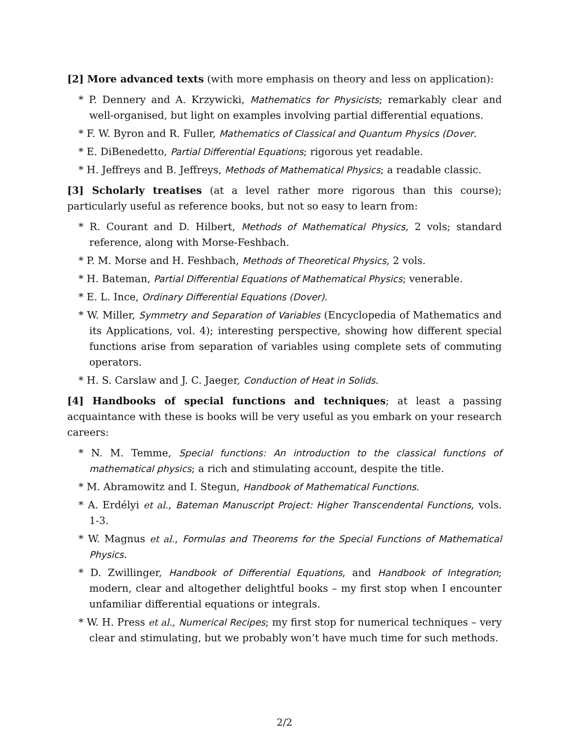[2] More advanced texts (with more emphasis on theory and less on application):
* P. Dennery and A. Krzywicki, Mathematics for Physicists; remarkably clear and well-organised, but light on examples involving partial differential equations.
* F. W. Byron and R. Fuller, Mathematics of Classical and Quantum Physics (Dover.
* E. DiBenedetto, Partial Differential Equations; rigorous yet readable.
* H. Jeffreys and B. Jeffreys, Methods of Mathematical Physics; a readable classic.
[3] Scholarly treatises (at a level rather more rigorous than this course); particularly useful as reference books, but not so easy to learn from:
* R. Courant and D. Hilbert, Methods of Mathematical Physics, 2 vols; standard reference, along with Morse-Feshbach.
* P. M. Morse and H. Feshbach, Methods of Theoretical Physics, 2 vols.
* H. Bateman, Partial Differential Equations of Mathematical Physics; venerable.
* E. L. Ince, Ordinary Differential Equations (Dover).
* W. Miller, Symmetry and Separation of Variables (Encyclopedia of Mathematics and its Applications, vol. 4); interesting perspective, showing how different special functions arise from separation of variables using complete sets of commuting operators.
* H. S. Carslaw and J. C. Jaeger, Conduction of Heat in Solids.
[4] Handbooks of special functions and techniques; at least a passing acquaintance with these is books will be very useful as you embark on your research careers:
* N. M. Temme, Special functions: An introduction to the classical functions of mathematical physics; a rich and stimulating account, despite the title.
* M. Abramowitz and I. Stegun, Handbook of Mathematical Functions.
* A. Erdélyi et al., Bateman Manuscript Project: Higher Transcendental Functions, vols. 1-3.
* W. Magnus et al., Formulas and Theorems for the Special Functions of Mathematical Physics.
* D. Zwillinger, Handbook of Differential Equations, and Handbook of Integration; modern, clear and altogether delightful books – my first stop when I encounter unfamiliar differential equations or integrals.
* W. H. Press et al., Numerical Recipes; my first stop for numerical techniques – very clear and stimulating, but we probably won’t have much time for such methods.
2/2